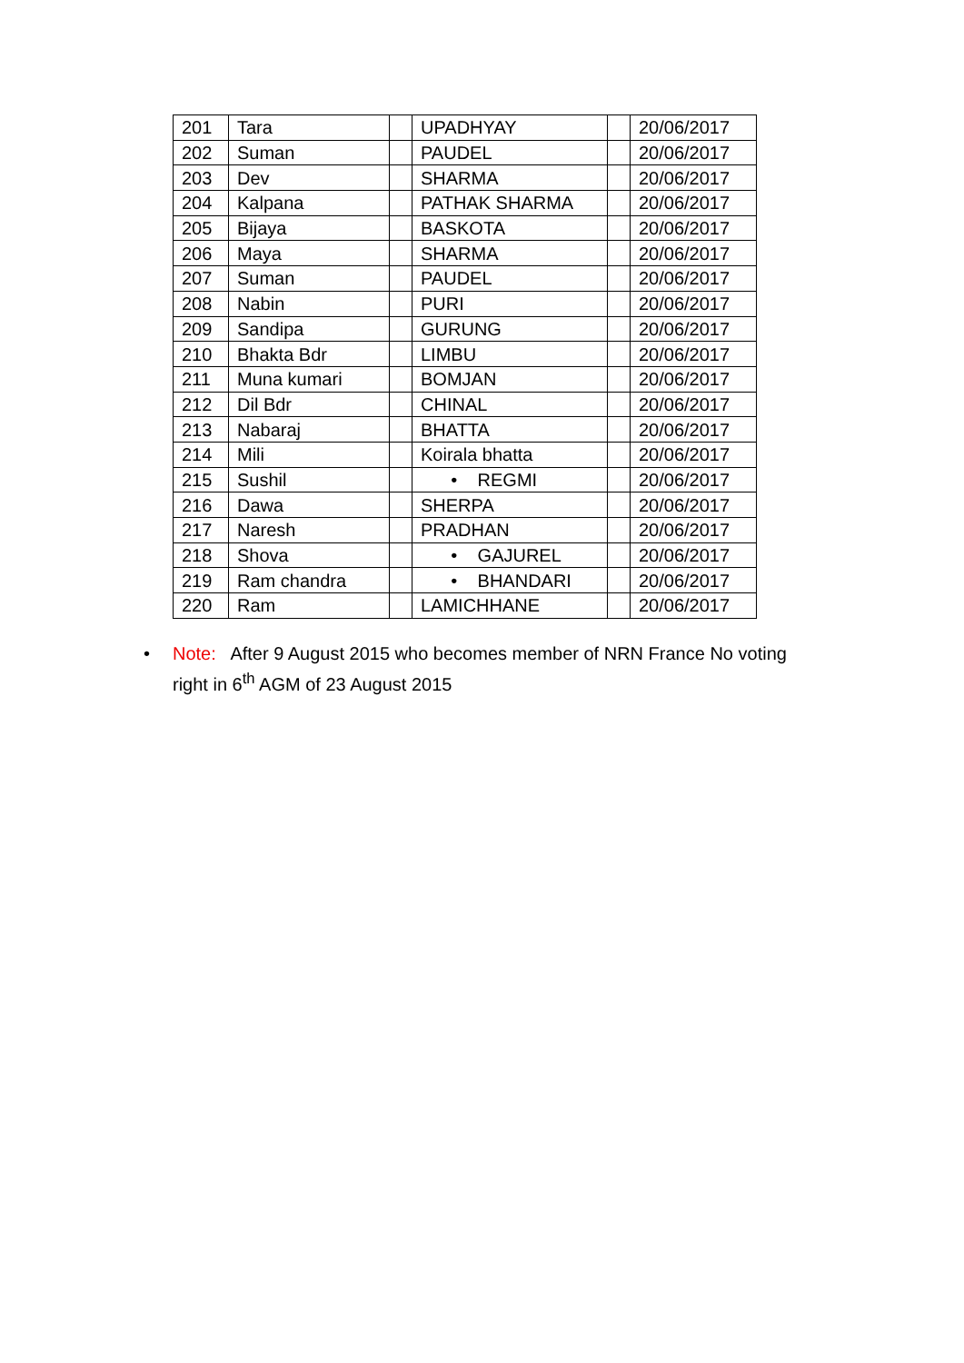| 201 | Tara | | UPADHYAY | | 20/06/2017 |
| 202 | Suman | | PAUDEL | | 20/06/2017 |
| 203 | Dev | | SHARMA | | 20/06/2017 |
| 204 | Kalpana | | PATHAK SHARMA | | 20/06/2017 |
| 205 | Bijaya | | BASKOTA | | 20/06/2017 |
| 206 | Maya | | SHARMA | | 20/06/2017 |
| 207 | Suman | | PAUDEL | | 20/06/2017 |
| 208 | Nabin | | PURI | | 20/06/2017 |
| 209 | Sandipa | | GURUNG | | 20/06/2017 |
| 210 | Bhakta Bdr | | LIMBU | | 20/06/2017 |
| 211 | Muna kumari | | BOMJAN | | 20/06/2017 |
| 212 | Dil Bdr | | CHINAL | | 20/06/2017 |
| 213 | Nabaraj | | BHATTA | | 20/06/2017 |
| 214 | Mili | | Koirala bhatta | | 20/06/2017 |
| 215 | Sushil | | • REGMI | | 20/06/2017 |
| 216 | Dawa | | SHERPA | | 20/06/2017 |
| 217 | Naresh | | PRADHAN | | 20/06/2017 |
| 218 | Shova | | • GAJUREL | | 20/06/2017 |
| 219 | Ram chandra | | • BHANDARI | | 20/06/2017 |
| 220 | Ram | | LAMICHHANE | | 20/06/2017 |
• Note: After 9 August 2015 who becomes member of NRN France No voting right in 6<sup>th</sup> AGM of 23 August 2015